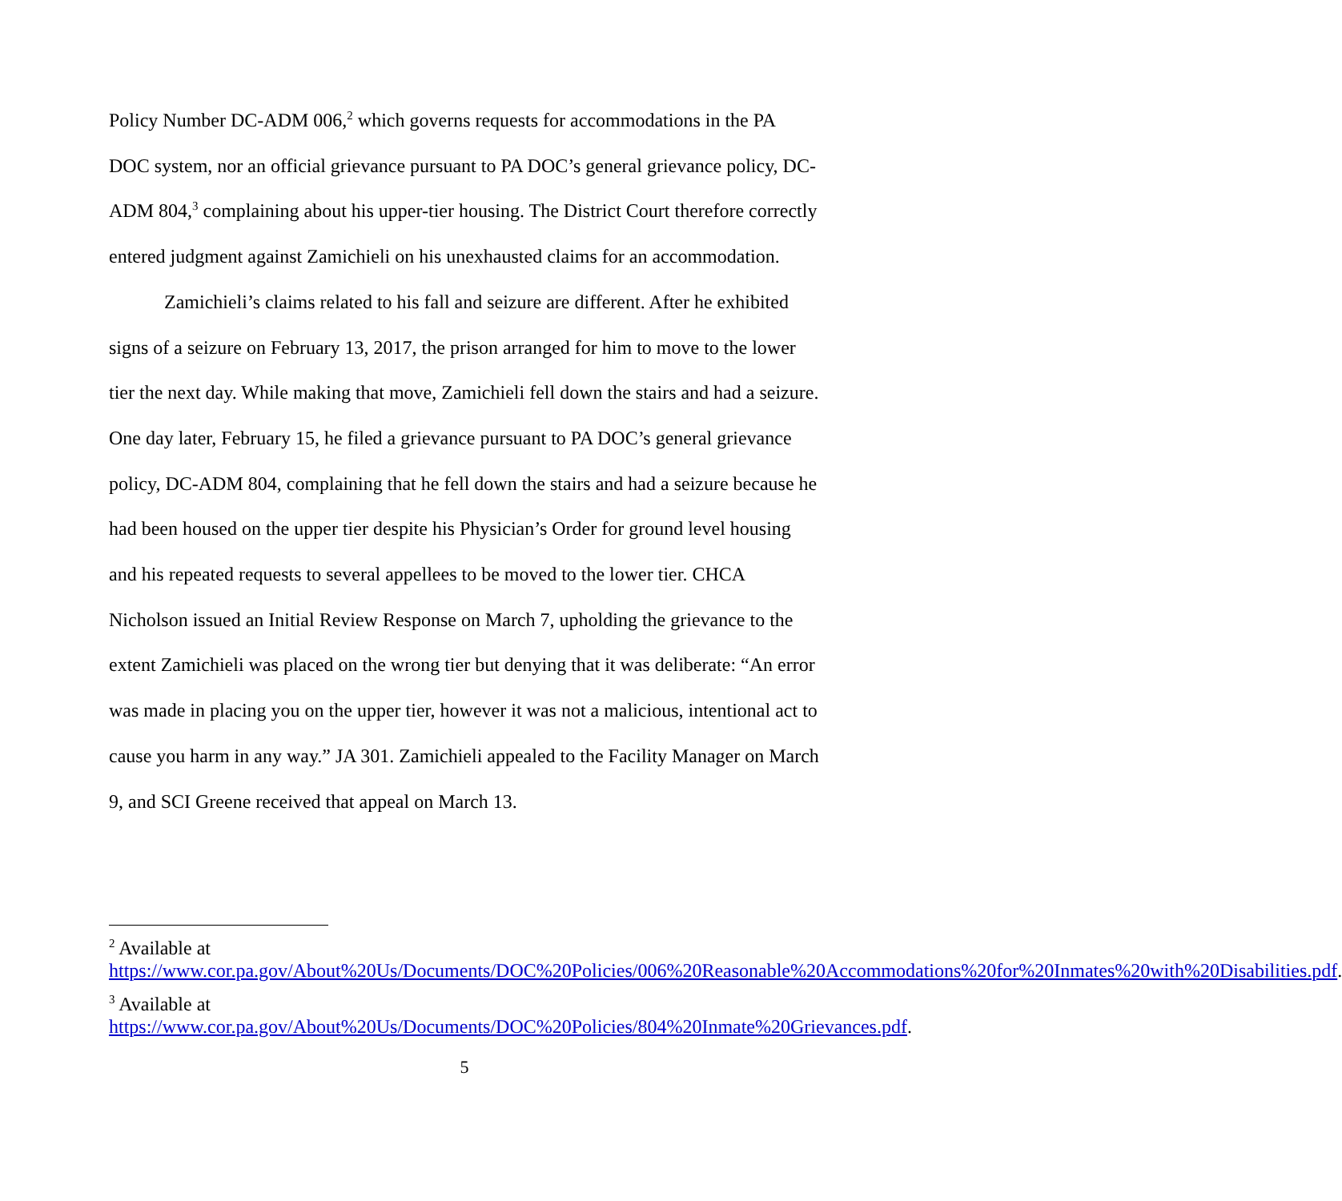Policy Number DC-ADM 006,<sup>2</sup> which governs requests for accommodations in the PA DOC system, nor an official grievance pursuant to PA DOC’s general grievance policy, DC-ADM 804,<sup>3</sup> complaining about his upper-tier housing. The District Court therefore correctly entered judgment against Zamichieli on his unexhausted claims for an accommodation.
Zamichieli’s claims related to his fall and seizure are different. After he exhibited signs of a seizure on February 13, 2017, the prison arranged for him to move to the lower tier the next day. While making that move, Zamichieli fell down the stairs and had a seizure. One day later, February 15, he filed a grievance pursuant to PA DOC’s general grievance policy, DC-ADM 804, complaining that he fell down the stairs and had a seizure because he had been housed on the upper tier despite his Physician’s Order for ground level housing and his repeated requests to several appellees to be moved to the lower tier. CHCA Nicholson issued an Initial Review Response on March 7, upholding the grievance to the extent Zamichieli was placed on the wrong tier but denying that it was deliberate: “An error was made in placing you on the upper tier, however it was not a malicious, intentional act to cause you harm in any way.” JA 301. Zamichieli appealed to the Facility Manager on March 9, and SCI Greene received that appeal on March 13.
<sup>2</sup> Available at https://www.cor.pa.gov/About%20Us/Documents/DOC%20Policies/006%20Reasonable%20Accommodations%20for%20Inmates%20with%20Disabilities.pdf.
<sup>3</sup> Available at https://www.cor.pa.gov/About%20Us/Documents/DOC%20Policies/804%20Inmate%20Grievances.pdf.
5